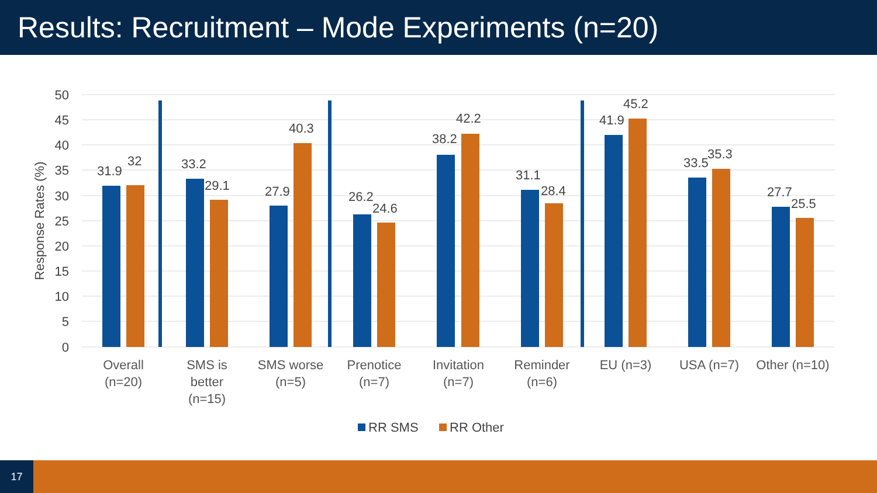Results: Recruitment – Mode Experiments (n=20)
50
45
40
35
30
25
20
15
10
5
0
Response Rates (%)
31.9
32
33.2
29.1
27.9
40.3
26.2
24.6
38.2
42.2
31.1
28.4
41.9
45.2
33.5
35.3
27.7
25.5
Overall
(n=20)
SMS is
better
(n=15)
SMS worse
(n=5)
Prenotice
(n=7)
Invitation
(n=7)
Reminder
(n=6)
EU (n=3)
USA (n=7)
Other (n=10)
RR SMS
RR Other
17